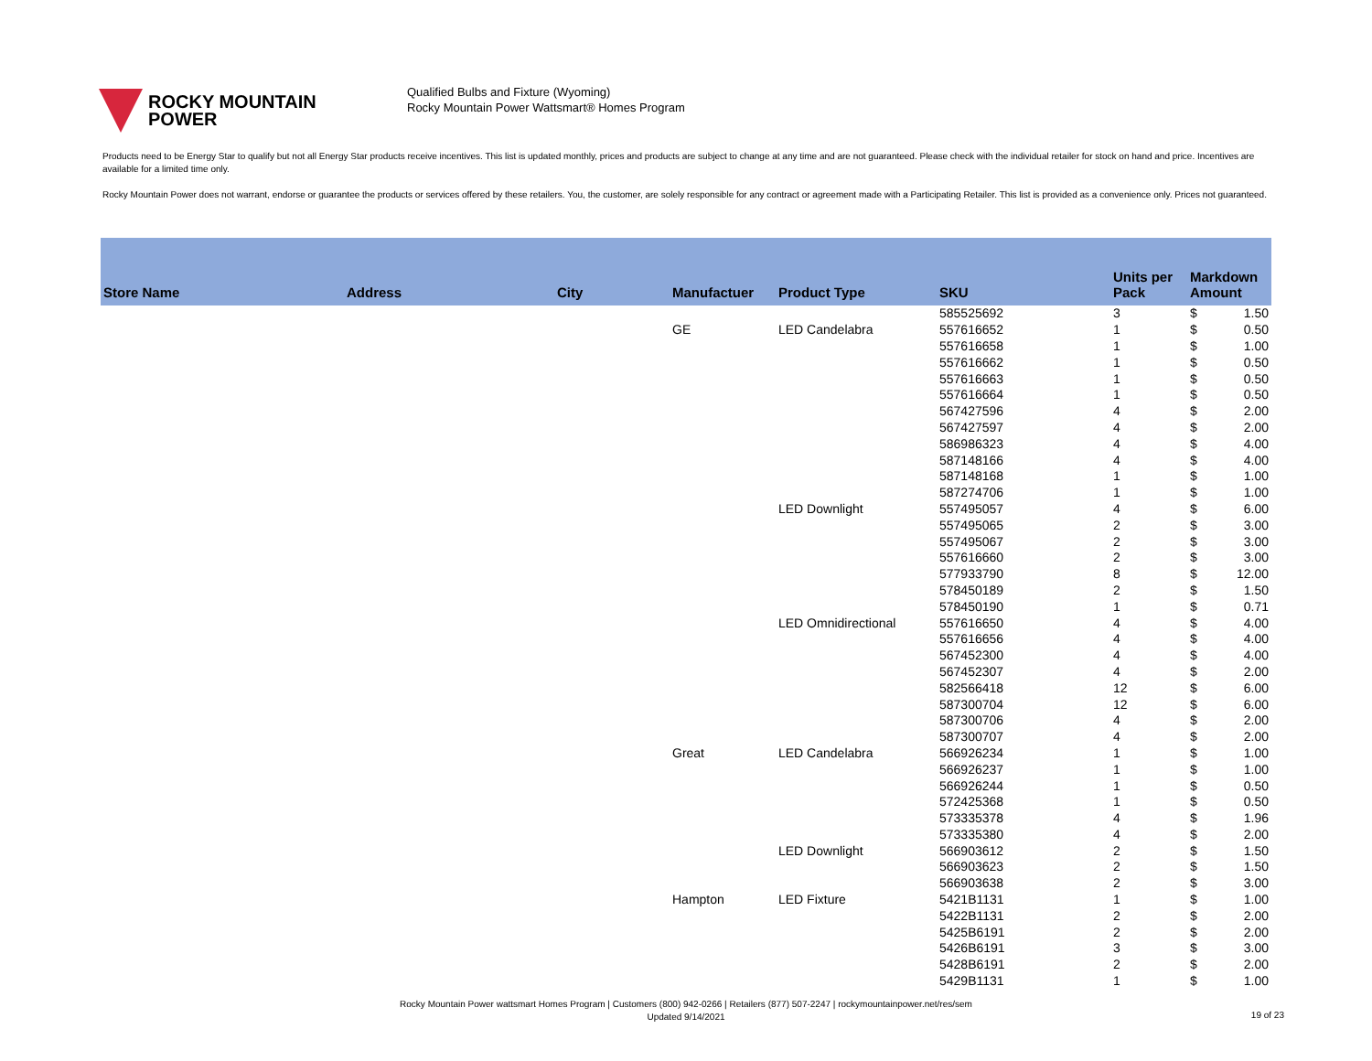ROCKY MOUNTAIN
POWER
Qualified Bulbs and Fixture (Wyoming)
Rocky Mountain Power Wattsmart® Homes Program
Products need to be Energy Star to qualify but not all Energy Star products receive incentives. This list is updated monthly, prices and products are subject to change at any time and are not guaranteed. Please check with the individual retailer for stock on hand and price. Incentives are available for a limited time only.
Rocky Mountain Power does not warrant, endorse or guarantee the products or services offered by these retailers. You, the customer, are solely responsible for any contract or agreement made with a Participating Retailer. This list is provided as a convenience only. Prices not guaranteed.
| Store Name | Address | City | Manufactuer | Product Type | SKU | Units per Pack | Markdown Amount |
| --- | --- | --- | --- | --- | --- | --- | --- |
| | | | | | 585525692 | 3 | $ 1.50 |
| | | | GE | LED Candelabra | 557616652 | 1 | $ 0.50 |
| | | | | | 557616658 | 1 | $ 1.00 |
| | | | | | 557616662 | 1 | $ 0.50 |
| | | | | | 557616663 | 1 | $ 0.50 |
| | | | | | 557616664 | 1 | $ 0.50 |
| | | | | | 567427596 | 4 | $ 2.00 |
| | | | | | 567427597 | 4 | $ 2.00 |
| | | | | | 586986323 | 4 | $ 4.00 |
| | | | | | 587148166 | 4 | $ 4.00 |
| | | | | | 587148168 | 1 | $ 1.00 |
| | | | | | 587274706 | 1 | $ 1.00 |
| | | | | LED Downlight | 557495057 | 4 | $ 6.00 |
| | | | | | 557495065 | 2 | $ 3.00 |
| | | | | | 557495067 | 2 | $ 3.00 |
| | | | | | 557616660 | 2 | $ 3.00 |
| | | | | | 577933790 | 8 | $ 12.00 |
| | | | | | 578450189 | 2 | $ 1.50 |
| | | | | | 578450190 | 1 | $ 0.71 |
| | | | | LED Omnidirectional | 557616650 | 4 | $ 4.00 |
| | | | | | 557616656 | 4 | $ 4.00 |
| | | | | | 567452300 | 4 | $ 4.00 |
| | | | | | 567452307 | 4 | $ 2.00 |
| | | | | | 582566418 | 12 | $ 6.00 |
| | | | | | 587300704 | 12 | $ 6.00 |
| | | | | | 587300706 | 4 | $ 2.00 |
| | | | | | 587300707 | 4 | $ 2.00 |
| | | | Great | LED Candelabra | 566926234 | 1 | $ 1.00 |
| | | | | | 566926237 | 1 | $ 1.00 |
| | | | | | 566926244 | 1 | $ 0.50 |
| | | | | | 572425368 | 1 | $ 0.50 |
| | | | | | 573335378 | 4 | $ 1.96 |
| | | | | | 573335380 | 4 | $ 2.00 |
| | | | | LED Downlight | 566903612 | 2 | $ 1.50 |
| | | | | | 566903623 | 2 | $ 1.50 |
| | | | | | 566903638 | 2 | $ 3.00 |
| | | | Hampton | LED Fixture | 5421B1131 | 1 | $ 1.00 |
| | | | | | 5422B1131 | 2 | $ 2.00 |
| | | | | | 5425B6191 | 2 | $ 2.00 |
| | | | | | 5426B6191 | 3 | $ 3.00 |
| | | | | | 5428B6191 | 2 | $ 2.00 |
| | | | | | 5429B1131 | 1 | $ 1.00 |
Rocky Mountain Power wattsmart Homes Program | Customers (800) 942-0266 | Retailers (877) 507-2247 | rockymountainpower.net/res/sem
Updated 9/14/2021
19 of 23